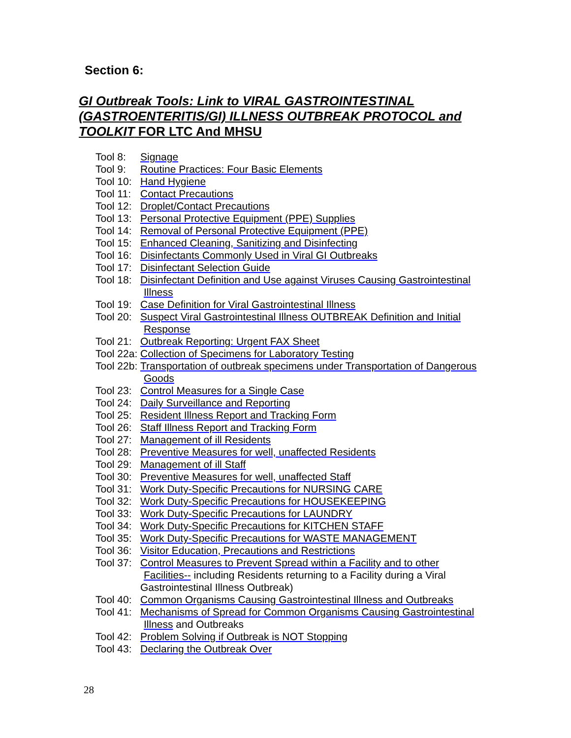Section 6:
GI Outbreak Tools: Link to VIRAL GASTROINTESTINAL (GASTROENTERITIS/GI) ILLNESS OUTBREAK PROTOCOL and TOOLKIT FOR LTC And MHSU
Tool 8: Signage
Tool 9: Routine Practices: Four Basic Elements
Tool 10: Hand Hygiene
Tool 11: Contact Precautions
Tool 12: Droplet/Contact Precautions
Tool 13: Personal Protective Equipment (PPE) Supplies
Tool 14: Removal of Personal Protective Equipment (PPE)
Tool 15: Enhanced Cleaning, Sanitizing and Disinfecting
Tool 16: Disinfectants Commonly Used in Viral GI Outbreaks
Tool 17: Disinfectant Selection Guide
Tool 18: Disinfectant Definition and Use against Viruses Causing Gastrointestinal
Illness
Tool 19: Case Definition for Viral Gastrointestinal Illness
Tool 20: Suspect Viral Gastrointestinal Illness OUTBREAK Definition and Initial
Response
Tool 21: Outbreak Reporting: Urgent FAX Sheet
Tool 22a: Collection of Specimens for Laboratory Testing
Tool 22b: Transportation of outbreak specimens under Transportation of Dangerous
Goods
Tool 23: Control Measures for a Single Case
Tool 24: Daily Surveillance and Reporting
Tool 25: Resident Illness Report and Tracking Form
Tool 26: Staff Illness Report and Tracking Form
Tool 27: Management of ill Residents
Tool 28: Preventive Measures for well, unaffected Residents
Tool 29: Management of ill Staff
Tool 30: Preventive Measures for well, unaffected Staff
Tool 31: Work Duty-Specific Precautions for NURSING CARE
Tool 32: Work Duty-Specific Precautions for HOUSEKEEPING
Tool 33: Work Duty-Specific Precautions for LAUNDRY
Tool 34: Work Duty-Specific Precautions for KITCHEN STAFF
Tool 35: Work Duty-Specific Precautions for WASTE MANAGEMENT
Tool 36: Visitor Education, Precautions and Restrictions
Tool 37: Control Measures to Prevent Spread within a Facility and to other
Facilities-- including Residents returning to a Facility during a Viral
Gastrointestinal Illness Outbreak)
Tool 40: Common Organisms Causing Gastrointestinal Illness and Outbreaks
Tool 41: Mechanisms of Spread for Common Organisms Causing Gastrointestinal
Illness and Outbreaks
Tool 42: Problem Solving if Outbreak is NOT Stopping
Tool 43: Declaring the Outbreak Over
28